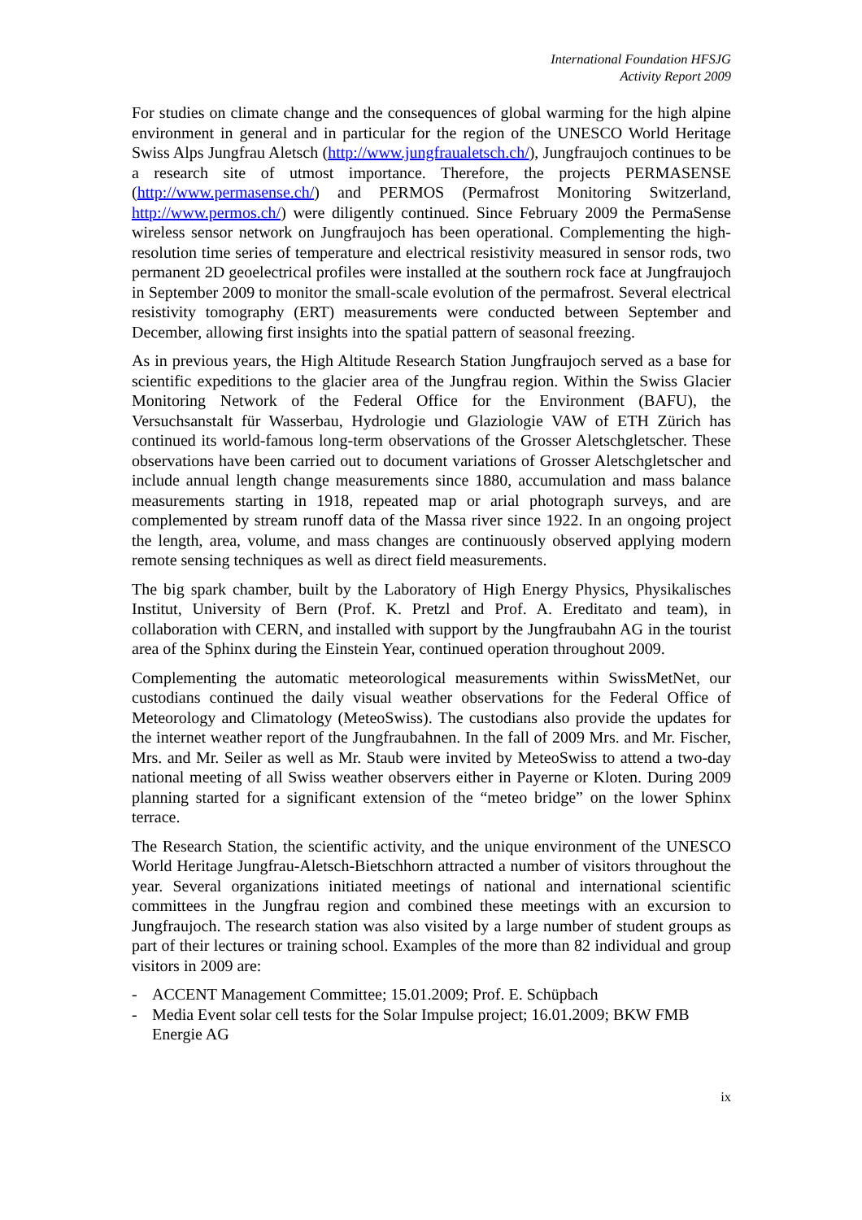International Foundation HFSJG
Activity Report 2009
For studies on climate change and the consequences of global warming for the high alpine environment in general and in particular for the region of the UNESCO World Heritage Swiss Alps Jungfrau Aletsch (http://www.jungfraualetsch.ch/), Jungfraujoch continues to be a research site of utmost importance. Therefore, the projects PERMASENSE (http://www.permasense.ch/) and PERMOS (Permafrost Monitoring Switzerland, http://www.permos.ch/) were diligently continued. Since February 2009 the PermaSense wireless sensor network on Jungfraujoch has been operational. Complementing the high-resolution time series of temperature and electrical resistivity measured in sensor rods, two permanent 2D geoelectrical profiles were installed at the southern rock face at Jungfraujoch in September 2009 to monitor the small-scale evolution of the permafrost. Several electrical resistivity tomography (ERT) measurements were conducted between September and December, allowing first insights into the spatial pattern of seasonal freezing.
As in previous years, the High Altitude Research Station Jungfraujoch served as a base for scientific expeditions to the glacier area of the Jungfrau region. Within the Swiss Glacier Monitoring Network of the Federal Office for the Environment (BAFU), the Versuchsanstalt für Wasserbau, Hydrologie und Glaziologie VAW of ETH Zürich has continued its world-famous long-term observations of the Grosser Aletschgletscher. These observations have been carried out to document variations of Grosser Aletschgletscher and include annual length change measurements since 1880, accumulation and mass balance measurements starting in 1918, repeated map or arial photograph surveys, and are complemented by stream runoff data of the Massa river since 1922. In an ongoing project the length, area, volume, and mass changes are continuously observed applying modern remote sensing techniques as well as direct field measurements.
The big spark chamber, built by the Laboratory of High Energy Physics, Physikalisches Institut, University of Bern (Prof. K. Pretzl and Prof. A. Ereditato and team), in collaboration with CERN, and installed with support by the Jungfraubahn AG in the tourist area of the Sphinx during the Einstein Year, continued operation throughout 2009.
Complementing the automatic meteorological measurements within SwissMetNet, our custodians continued the daily visual weather observations for the Federal Office of Meteorology and Climatology (MeteoSwiss). The custodians also provide the updates for the internet weather report of the Jungfraubahnen. In the fall of 2009 Mrs. and Mr. Fischer, Mrs. and Mr. Seiler as well as Mr. Staub were invited by MeteoSwiss to attend a two-day national meeting of all Swiss weather observers either in Payerne or Kloten. During 2009 planning started for a significant extension of the “meteo bridge” on the lower Sphinx terrace.
The Research Station, the scientific activity, and the unique environment of the UNESCO World Heritage Jungfrau-Aletsch-Bietschhorn attracted a number of visitors throughout the year. Several organizations initiated meetings of national and international scientific committees in the Jungfrau region and combined these meetings with an excursion to Jungfraujoch. The research station was also visited by a large number of student groups as part of their lectures or training school. Examples of the more than 82 individual and group visitors in 2009 are:
- ACCENT Management Committee; 15.01.2009; Prof. E. Schüpbach
- Media Event solar cell tests for the Solar Impulse project; 16.01.2009; BKW FMB Energie AG
ix